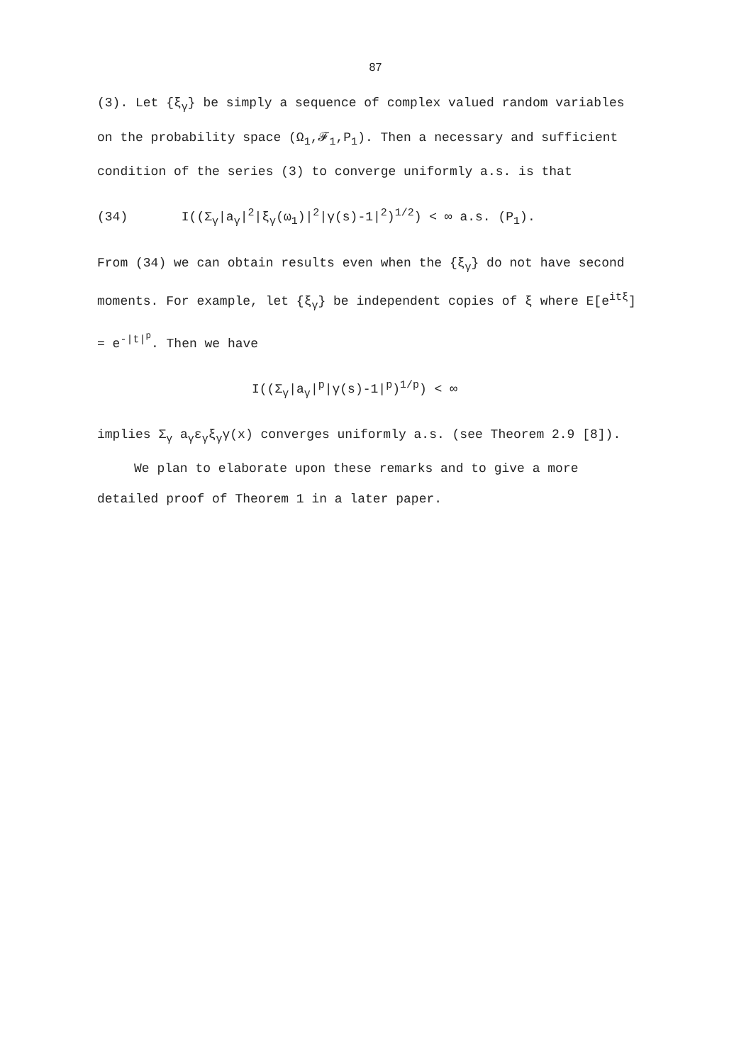87
(3). Let {ξ<sub>γ</sub>} be simply a sequence of complex valued random variables on the probability space (Ω<sub>1</sub>,𝓕<sub>1</sub>,P<sub>1</sub>). Then a necessary and sufficient condition of the series (3) to converge uniformly a.s. is that
(34) I((Σ<sub>γ</sub>|a<sub>γ</sub>|<sup>2</sup>|ξ<sub>γ</sub>(ω<sub>1</sub>)|<sup>2</sup>|γ(s)-1|<sup>2</sup>)<sup>1/2</sup>) < ∞ a.s. (P<sub>1</sub>).
From (34) we can obtain results even when the {ξ<sub>γ</sub>} do not have second moments. For example, let {ξ<sub>γ</sub>} be independent copies of ξ where E[e<sup>itξ</sup>] = e<sup>-|t|<sup>p</sup></sup>. Then we have
I((Σ<sub>γ</sub>|a<sub>γ</sub>|<sup>p</sup>|γ(s)-1|<sup>p</sup>)<sup>1/p</sup>) < ∞
implies Σ<sub>γ</sub> a<sub>γ</sub>ε<sub>γ</sub>ξ<sub>γ</sub>γ(x) converges uniformly a.s. (see Theorem 2.9 [8]).
We plan to elaborate upon these remarks and to give a more detailed proof of Theorem 1 in a later paper.